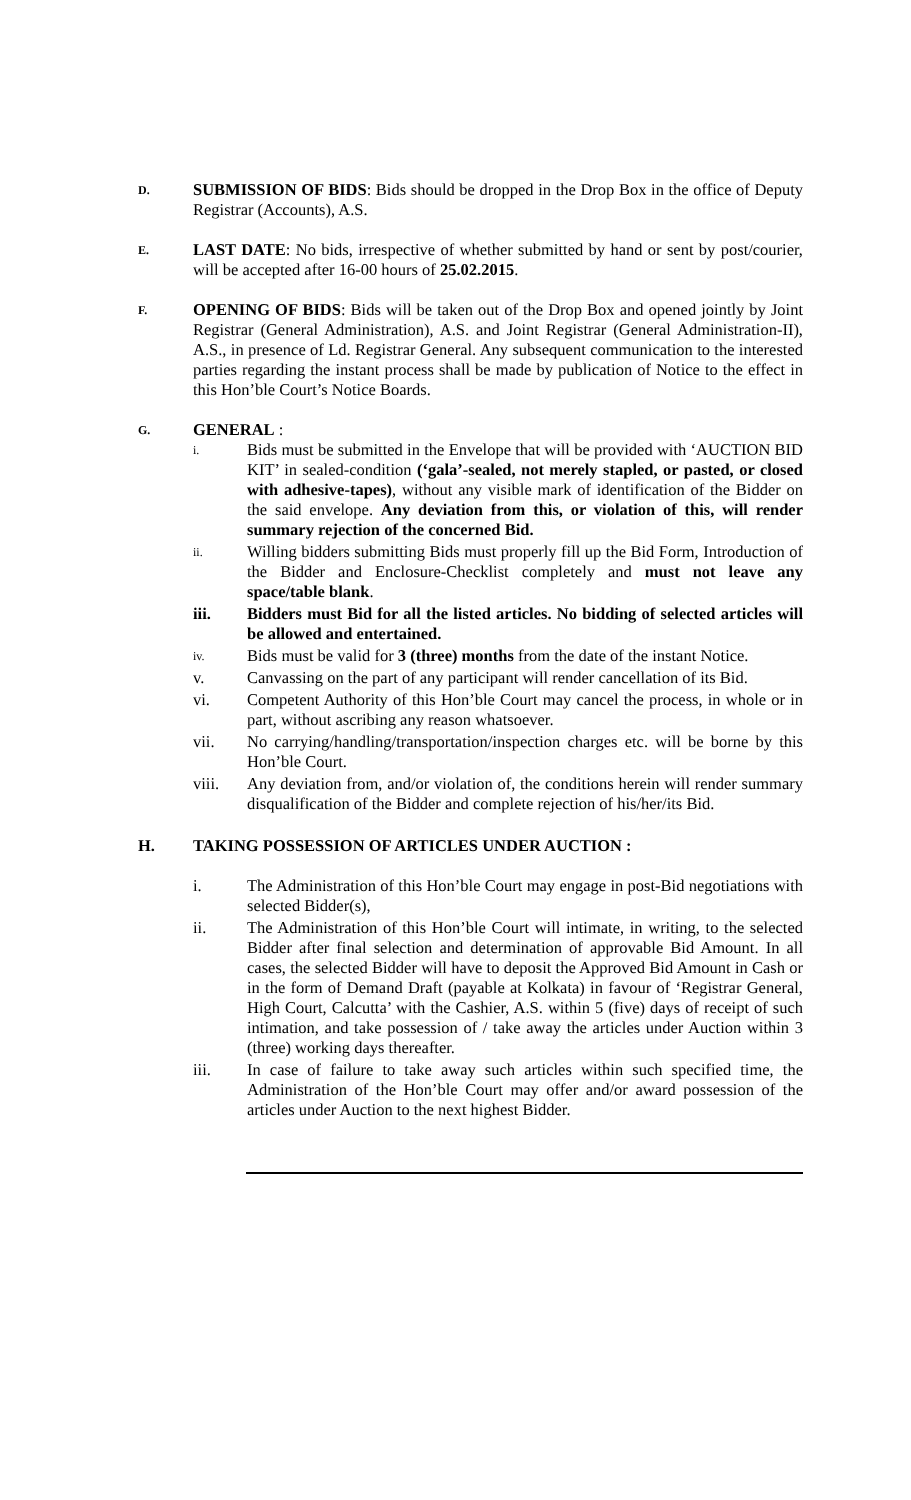D.
SUBMISSION OF BIDS: Bids should be dropped in the Drop Box in the office of Deputy Registrar (Accounts), A.S.
E.
LAST DATE: No bids, irrespective of whether submitted by hand or sent by post/courier, will be accepted after 16-00 hours of 25.02.2015.
F.
OPENING OF BIDS: Bids will be taken out of the Drop Box and opened jointly by Joint Registrar (General Administration), A.S. and Joint Registrar (General Administration-II), A.S., in presence of Ld. Registrar General. Any subsequent communication to the interested parties regarding the instant process shall be made by publication of Notice to the effect in this Hon’ble Court’s Notice Boards.
G.
GENERAL :
i.
Bids must be submitted in the Envelope that will be provided with ‘AUCTION BID KIT’ in sealed-condition (‘gala’-sealed, not merely stapled, or pasted, or closed with adhesive-tapes), without any visible mark of identification of the Bidder on the said envelope. Any deviation from this, or violation of this, will render summary rejection of the concerned Bid.
ii.
Willing bidders submitting Bids must properly fill up the Bid Form, Introduction of the Bidder and Enclosure-Checklist completely and must not leave any space/table blank.
iii. Bidders must Bid for all the listed articles. No bidding of selected articles will be allowed and entertained.
iv.
Bids must be valid for 3 (three) months from the date of the instant Notice.
v. Canvassing on the part of any participant will render cancellation of its Bid.
vi. Competent Authority of this Hon’ble Court may cancel the process, in whole or in part, without ascribing any reason whatsoever.
vii. No carrying/handling/transportation/inspection charges etc. will be borne by this Hon’ble Court.
viii. Any deviation from, and/or violation of, the conditions herein will render summary disqualification of the Bidder and complete rejection of his/her/its Bid.
H. TAKING POSSESSION OF ARTICLES UNDER AUCTION :
i. The Administration of this Hon’ble Court may engage in post-Bid negotiations with selected Bidder(s),
ii. The Administration of this Hon’ble Court will intimate, in writing, to the selected Bidder after final selection and determination of approvable Bid Amount. In all cases, the selected Bidder will have to deposit the Approved Bid Amount in Cash or in the form of Demand Draft (payable at Kolkata) in favour of ‘Registrar General, High Court, Calcutta’ with the Cashier, A.S. within 5 (five) days of receipt of such intimation, and take possession of / take away the articles under Auction within 3 (three) working days thereafter.
iii. In case of failure to take away such articles within such specified time, the Administration of the Hon’ble Court may offer and/or award possession of the articles under Auction to the next highest Bidder.